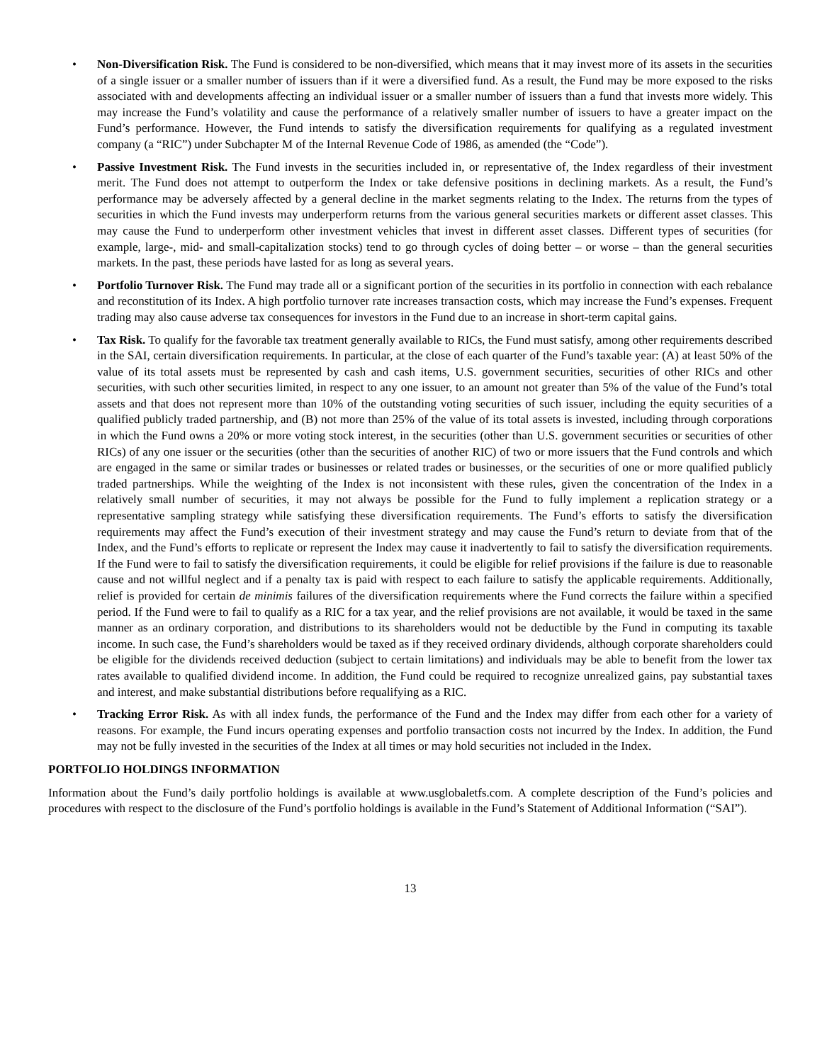• Non-Diversification Risk. The Fund is considered to be non-diversified, which means that it may invest more of its assets in the securities of a single issuer or a smaller number of issuers than if it were a diversified fund. As a result, the Fund may be more exposed to the risks associated with and developments affecting an individual issuer or a smaller number of issuers than a fund that invests more widely. This may increase the Fund’s volatility and cause the performance of a relatively smaller number of issuers to have a greater impact on the Fund’s performance. However, the Fund intends to satisfy the diversification requirements for qualifying as a regulated investment company (a “RIC”) under Subchapter M of the Internal Revenue Code of 1986, as amended (the “Code”).
• Passive Investment Risk. The Fund invests in the securities included in, or representative of, the Index regardless of their investment merit. The Fund does not attempt to outperform the Index or take defensive positions in declining markets. As a result, the Fund’s performance may be adversely affected by a general decline in the market segments relating to the Index. The returns from the types of securities in which the Fund invests may underperform returns from the various general securities markets or different asset classes. This may cause the Fund to underperform other investment vehicles that invest in different asset classes. Different types of securities (for example, large-, mid- and small-capitalization stocks) tend to go through cycles of doing better – or worse – than the general securities markets. In the past, these periods have lasted for as long as several years.
• Portfolio Turnover Risk. The Fund may trade all or a significant portion of the securities in its portfolio in connection with each rebalance and reconstitution of its Index. A high portfolio turnover rate increases transaction costs, which may increase the Fund’s expenses. Frequent trading may also cause adverse tax consequences for investors in the Fund due to an increase in short-term capital gains.
• Tax Risk. To qualify for the favorable tax treatment generally available to RICs, the Fund must satisfy, among other requirements described in the SAI, certain diversification requirements. In particular, at the close of each quarter of the Fund’s taxable year: (A) at least 50% of the value of its total assets must be represented by cash and cash items, U.S. government securities, securities of other RICs and other securities, with such other securities limited, in respect to any one issuer, to an amount not greater than 5% of the value of the Fund’s total assets and that does not represent more than 10% of the outstanding voting securities of such issuer, including the equity securities of a qualified publicly traded partnership, and (B) not more than 25% of the value of its total assets is invested, including through corporations in which the Fund owns a 20% or more voting stock interest, in the securities (other than U.S. government securities or securities of other RICs) of any one issuer or the securities (other than the securities of another RIC) of two or more issuers that the Fund controls and which are engaged in the same or similar trades or businesses or related trades or businesses, or the securities of one or more qualified publicly traded partnerships. While the weighting of the Index is not inconsistent with these rules, given the concentration of the Index in a relatively small number of securities, it may not always be possible for the Fund to fully implement a replication strategy or a representative sampling strategy while satisfying these diversification requirements. The Fund’s efforts to satisfy the diversification requirements may affect the Fund’s execution of their investment strategy and may cause the Fund’s return to deviate from that of the Index, and the Fund’s efforts to replicate or represent the Index may cause it inadvertently to fail to satisfy the diversification requirements. If the Fund were to fail to satisfy the diversification requirements, it could be eligible for relief provisions if the failure is due to reasonable cause and not willful neglect and if a penalty tax is paid with respect to each failure to satisfy the applicable requirements. Additionally, relief is provided for certain de minimis failures of the diversification requirements where the Fund corrects the failure within a specified period. If the Fund were to fail to qualify as a RIC for a tax year, and the relief provisions are not available, it would be taxed in the same manner as an ordinary corporation, and distributions to its shareholders would not be deductible by the Fund in computing its taxable income. In such case, the Fund’s shareholders would be taxed as if they received ordinary dividends, although corporate shareholders could be eligible for the dividends received deduction (subject to certain limitations) and individuals may be able to benefit from the lower tax rates available to qualified dividend income. In addition, the Fund could be required to recognize unrealized gains, pay substantial taxes and interest, and make substantial distributions before requalifying as a RIC.
• Tracking Error Risk. As with all index funds, the performance of the Fund and the Index may differ from each other for a variety of reasons. For example, the Fund incurs operating expenses and portfolio transaction costs not incurred by the Index. In addition, the Fund may not be fully invested in the securities of the Index at all times or may hold securities not included in the Index.
PORTFOLIO HOLDINGS INFORMATION
Information about the Fund’s daily portfolio holdings is available at www.usglobaletfs.com. A complete description of the Fund’s policies and procedures with respect to the disclosure of the Fund’s portfolio holdings is available in the Fund’s Statement of Additional Information (“SAI”).
13